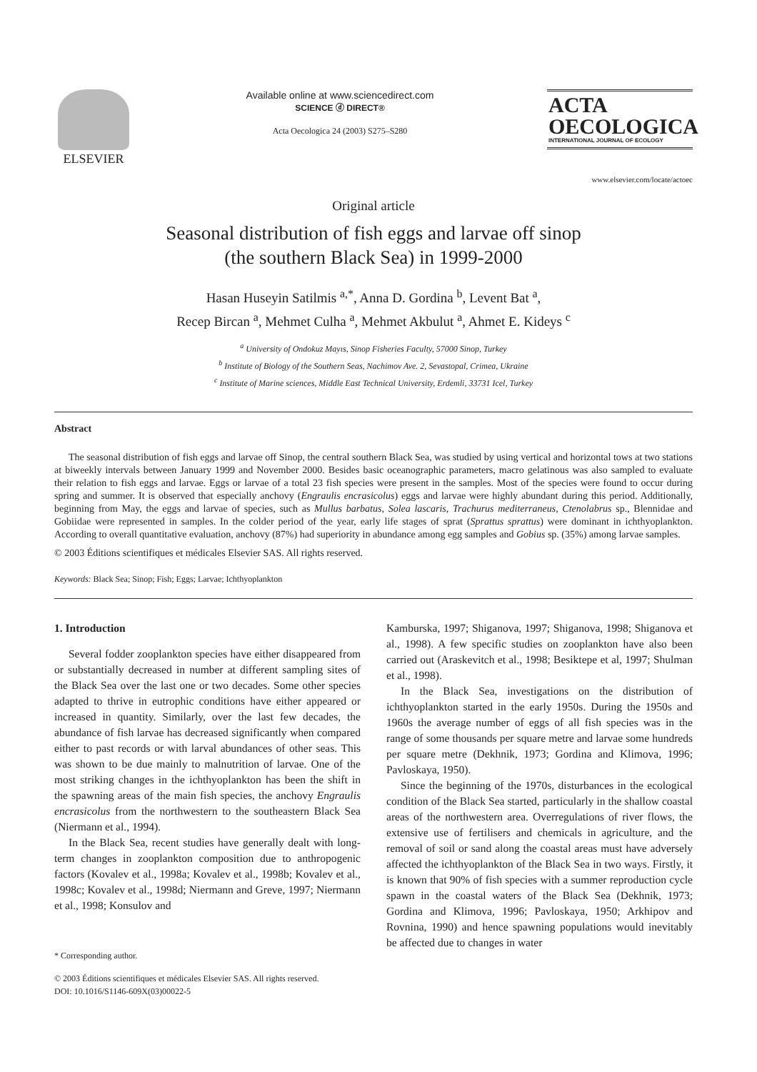ELSEVIER
Available online at www.sciencedirect.com
SCIENCE ⓓ DIRECT®
Acta Oecologica 24 (2003) S275–S280
ACTA
OECOLOGICA
INTERNATIONAL JOURNAL OF ECOLOGY
www.elsevier.com/locate/actoec
Original article
Seasonal distribution of fish eggs and larvae off sinop
(the southern Black Sea) in 1999-2000
Hasan Huseyin Satilmis <sup>a,*</sup>, Anna D. Gordina <sup>b</sup>, Levent Bat <sup>a</sup>,
Recep Bircan <sup>a</sup>, Mehmet Culha <sup>a</sup>, Mehmet Akbulut <sup>a</sup>, Ahmet E. Kideys <sup>c</sup>
<sup>a</sup> University of Ondokuz Mayıs, Sinop Fisheries Faculty, 57000 Sinop, Turkey
<sup>b</sup> Institute of Biology of the Southern Seas, Nachimov Ave. 2, Sevastopal, Crimea, Ukraine
<sup>c</sup> Institute of Marine sciences, Middle East Technical University, Erdemli, 33731 Icel, Turkey
Abstract
The seasonal distribution of fish eggs and larvae off Sinop, the central southern Black Sea, was studied by using vertical and horizontal tows at two stations at biweekly intervals between January 1999 and November 2000. Besides basic oceanographic parameters, macro gelatinous was also sampled to evaluate their relation to fish eggs and larvae. Eggs or larvae of a total 23 fish species were present in the samples. Most of the species were found to occur during spring and summer. It is observed that especially anchovy (Engraulis encrasicolus) eggs and larvae were highly abundant during this period. Additionally, beginning from May, the eggs and larvae of species, such as Mullus barbatus, Solea lascaris, Trachurus mediterraneus, Ctenolabrus sp., Blennidae and Gobiidae were represented in samples. In the colder period of the year, early life stages of sprat (Sprattus sprattus) were dominant in ichthyoplankton. According to overall quantitative evaluation, anchovy (87%) had superiority in abundance among egg samples and Gobius sp. (35%) among larvae samples.
© 2003 Éditions scientifiques et médicales Elsevier SAS. All rights reserved.
Keywords: Black Sea; Sinop; Fish; Eggs; Larvae; Ichthyoplankton
1. Introduction
Several fodder zooplankton species have either disappeared from or substantially decreased in number at different sampling sites of the Black Sea over the last one or two decades. Some other species adapted to thrive in eutrophic conditions have either appeared or increased in quantity. Similarly, over the last few decades, the abundance of fish larvae has decreased significantly when compared either to past records or with larval abundances of other seas. This was shown to be due mainly to malnutrition of larvae. One of the most striking changes in the ichthyoplankton has been the shift in the spawning areas of the main fish species, the anchovy Engraulis encrasicolus from the northwestern to the southeastern Black Sea (Niermann et al., 1994).
In the Black Sea, recent studies have generally dealt with long-term changes in zooplankton composition due to anthropogenic factors (Kovalev et al., 1998a; Kovalev et al., 1998b; Kovalev et al., 1998c; Kovalev et al., 1998d; Niermann and Greve, 1997; Niermann et al., 1998; Konsulov and
* Corresponding author.
© 2003 Éditions scientifiques et médicales Elsevier SAS. All rights reserved.
DOI: 10.1016/S1146-609X(03)00022-5
Kamburska, 1997; Shiganova, 1997; Shiganova, 1998; Shiganova et al., 1998). A few specific studies on zooplankton have also been carried out (Araskevitch et al., 1998; Besiktepe et al, 1997; Shulman et al., 1998).
In the Black Sea, investigations on the distribution of ichthyoplankton started in the early 1950s. During the 1950s and 1960s the average number of eggs of all fish species was in the range of some thousands per square metre and larvae some hundreds per square metre (Dekhnik, 1973; Gordina and Klimova, 1996; Pavloskaya, 1950).
Since the beginning of the 1970s, disturbances in the ecological condition of the Black Sea started, particularly in the shallow coastal areas of the northwestern area. Overregulations of river flows, the extensive use of fertilisers and chemicals in agriculture, and the removal of soil or sand along the coastal areas must have adversely affected the ichthyoplankton of the Black Sea in two ways. Firstly, it is known that 90% of fish species with a summer reproduction cycle spawn in the coastal waters of the Black Sea (Dekhnik, 1973; Gordina and Klimova, 1996; Pavloskaya, 1950; Arkhipov and Rovnina, 1990) and hence spawning populations would inevitably be affected due to changes in water